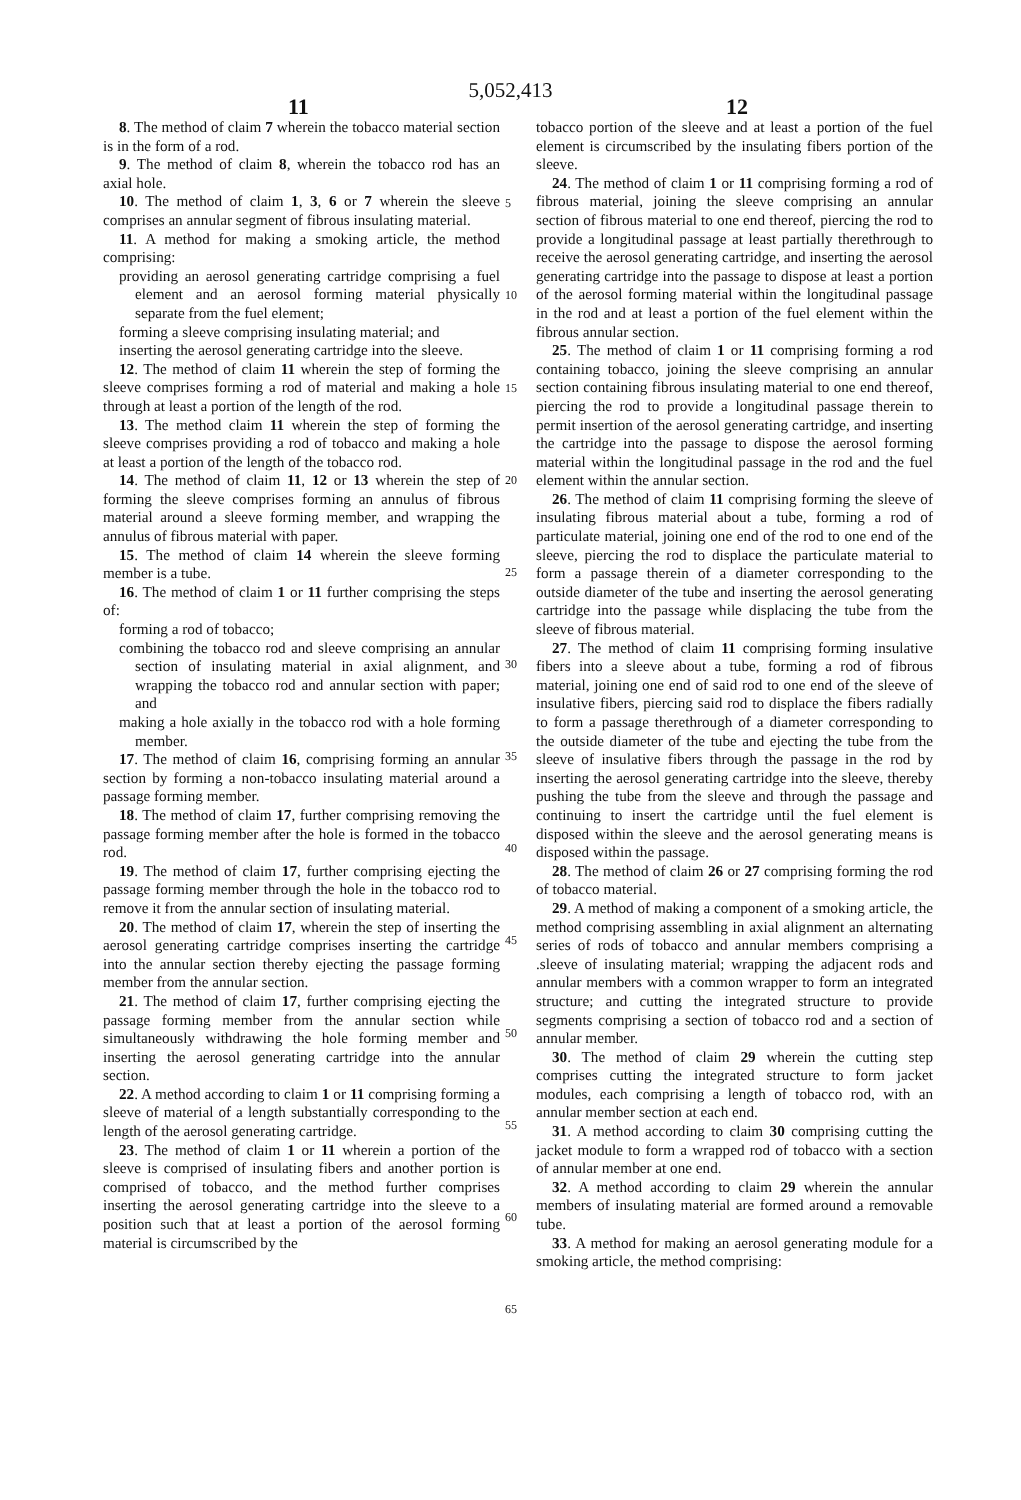5,052,413
11 12
8. The method of claim 7 wherein the tobacco material section is in the form of a rod.
9. The method of claim 8, wherein the tobacco rod has an axial hole.
10. The method of claim 1, 3, 6 or 7 wherein the sleeve comprises an annular segment of fibrous insulating material.
11. A method for making a smoking article, the method comprising:
providing an aerosol generating cartridge comprising a fuel element and an aerosol forming material physically separate from the fuel element;
forming a sleeve comprising insulating material; and
inserting the aerosol generating cartridge into the sleeve.
12. The method of claim 11 wherein the step of forming the sleeve comprises forming a rod of material and making a hole through at least a portion of the length of the rod.
13. The method claim 11 wherein the step of forming the sleeve comprises providing a rod of tobacco and making a hole at least a portion of the length of the tobacco rod.
14. The method of claim 11, 12 or 13 wherein the step of forming the sleeve comprises forming an annulus of fibrous material around a sleeve forming member, and wrapping the annulus of fibrous material with paper.
15. The method of claim 14 wherein the sleeve forming member is a tube.
16. The method of claim 1 or 11 further comprising the steps of:
forming a rod of tobacco;
combining the tobacco rod and sleeve comprising an annular section of insulating material in axial alignment, and wrapping the tobacco rod and annular section with paper; and
making a hole axially in the tobacco rod with a hole forming member.
17. The method of claim 16, comprising forming an annular section by forming a non-tobacco insulating material around a passage forming member.
18. The method of claim 17, further comprising removing the passage forming member after the hole is formed in the tobacco rod.
19. The method of claim 17, further comprising ejecting the passage forming member through the hole in the tobacco rod to remove it from the annular section of insulating material.
20. The method of claim 17, wherein the step of inserting the aerosol generating cartridge comprises inserting the cartridge into the annular section thereby ejecting the passage forming member from the annular section.
21. The method of claim 17, further comprising ejecting the passage forming member from the annular section while simultaneously withdrawing the hole forming member and inserting the aerosol generating cartridge into the annular section.
22. A method according to claim 1 or 11 comprising forming a sleeve of material of a length substantially corresponding to the length of the aerosol generating cartridge.
23. The method of claim 1 or 11 wherein a portion of the sleeve is comprised of insulating fibers and another portion is comprised of tobacco, and the method further comprises inserting the aerosol generating cartridge into the sleeve to a position such that at least a portion of the aerosol forming material is circumscribed by the
tobacco portion of the sleeve and at least a portion of the fuel element is circumscribed by the insulating fibers portion of the sleeve.
24. The method of claim 1 or 11 comprising forming a rod of fibrous material, joining the sleeve comprising an annular section of fibrous material to one end thereof, piercing the rod to provide a longitudinal passage at least partially therethrough to receive the aerosol generating cartridge, and inserting the aerosol generating cartridge into the passage to dispose at least a portion of the aerosol forming material within the longitudinal passage in the rod and at least a portion of the fuel element within the fibrous annular section.
25. The method of claim 1 or 11 comprising forming a rod containing tobacco, joining the sleeve comprising an annular section containing fibrous insulating material to one end thereof, piercing the rod to provide a longitudinal passage therein to permit insertion of the aerosol generating cartridge, and inserting the cartridge into the passage to dispose the aerosol forming material within the longitudinal passage in the rod and the fuel element within the annular section.
26. The method of claim 11 comprising forming the sleeve of insulating fibrous material about a tube, forming a rod of particulate material, joining one end of the rod to one end of the sleeve, piercing the rod to displace the particulate material to form a passage therein of a diameter corresponding to the outside diameter of the tube and inserting the aerosol generating cartridge into the passage while displacing the tube from the sleeve of fibrous material.
27. The method of claim 11 comprising forming insulative fibers into a sleeve about a tube, forming a rod of fibrous material, joining one end of said rod to one end of the sleeve of insulative fibers, piercing said rod to displace the fibers radially to form a passage therethrough of a diameter corresponding to the outside diameter of the tube and ejecting the tube from the sleeve of insulative fibers through the passage in the rod by inserting the aerosol generating cartridge into the sleeve, thereby pushing the tube from the sleeve and through the passage and continuing to insert the cartridge until the fuel element is disposed within the sleeve and the aerosol generating means is disposed within the passage.
28. The method of claim 26 or 27 comprising forming the rod of tobacco material.
29. A method of making a component of a smoking article, the method comprising assembling in axial alignment an alternating series of rods of tobacco and annular members comprising a .sleeve of insulating material; wrapping the adjacent rods and annular members with a common wrapper to form an integrated structure; and cutting the integrated structure to provide segments comprising a section of tobacco rod and a section of annular member.
30. The method of claim 29 wherein the cutting step comprises cutting the integrated structure to form jacket modules, each comprising a length of tobacco rod, with an annular member section at each end.
31. A method according to claim 30 comprising cutting the jacket module to form a wrapped rod of tobacco with a section of annular member at one end.
32. A method according to claim 29 wherein the annular members of insulating material are formed around a removable tube.
33. A method for making an aerosol generating module for a smoking article, the method comprising:
5
10
15
20
25
30
35
40
45
50
55
60
65